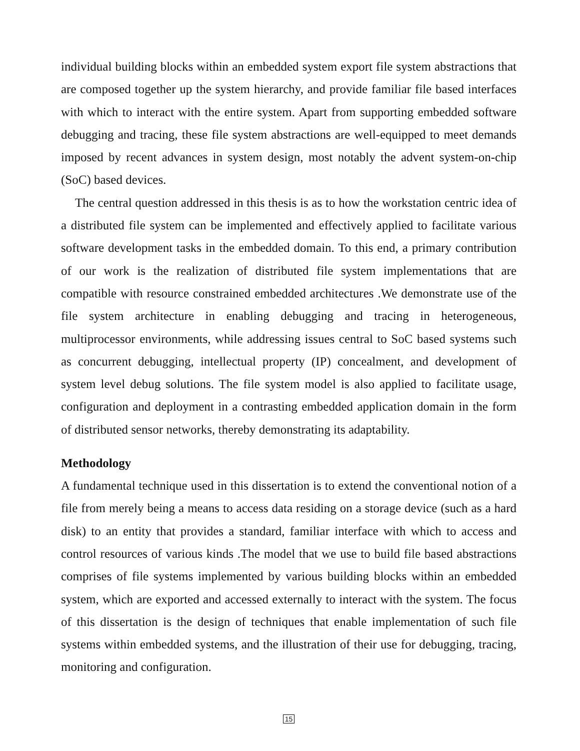individual building blocks within an embedded system export file system abstractions that are composed together up the system hierarchy, and provide familiar file based interfaces with which to interact with the entire system. Apart from supporting embedded software debugging and tracing, these file system abstractions are well-equipped to meet demands imposed by recent advances in system design, most notably the advent system-on-chip (SoC) based devices.
The central question addressed in this thesis is as to how the workstation centric idea of a distributed file system can be implemented and effectively applied to facilitate various software development tasks in the embedded domain. To this end, a primary contribution of our work is the realization of distributed file system implementations that are compatible with resource constrained embedded architectures .We demonstrate use of the file system architecture in enabling debugging and tracing in heterogeneous, multiprocessor environments, while addressing issues central to SoC based systems such as concurrent debugging, intellectual property (IP) concealment, and development of system level debug solutions. The file system model is also applied to facilitate usage, configuration and deployment in a contrasting embedded application domain in the form of distributed sensor networks, thereby demonstrating its adaptability.
Methodology
A fundamental technique used in this dissertation is to extend the conventional notion of a file from merely being a means to access data residing on a storage device (such as a hard disk) to an entity that provides a standard, familiar interface with which to access and control resources of various kinds .The model that we use to build file based abstractions comprises of file systems implemented by various building blocks within an embedded system, which are exported and accessed externally to interact with the system. The focus of this dissertation is the design of techniques that enable implementation of such file systems within embedded systems, and the illustration of their use for debugging, tracing, monitoring and configuration.
15